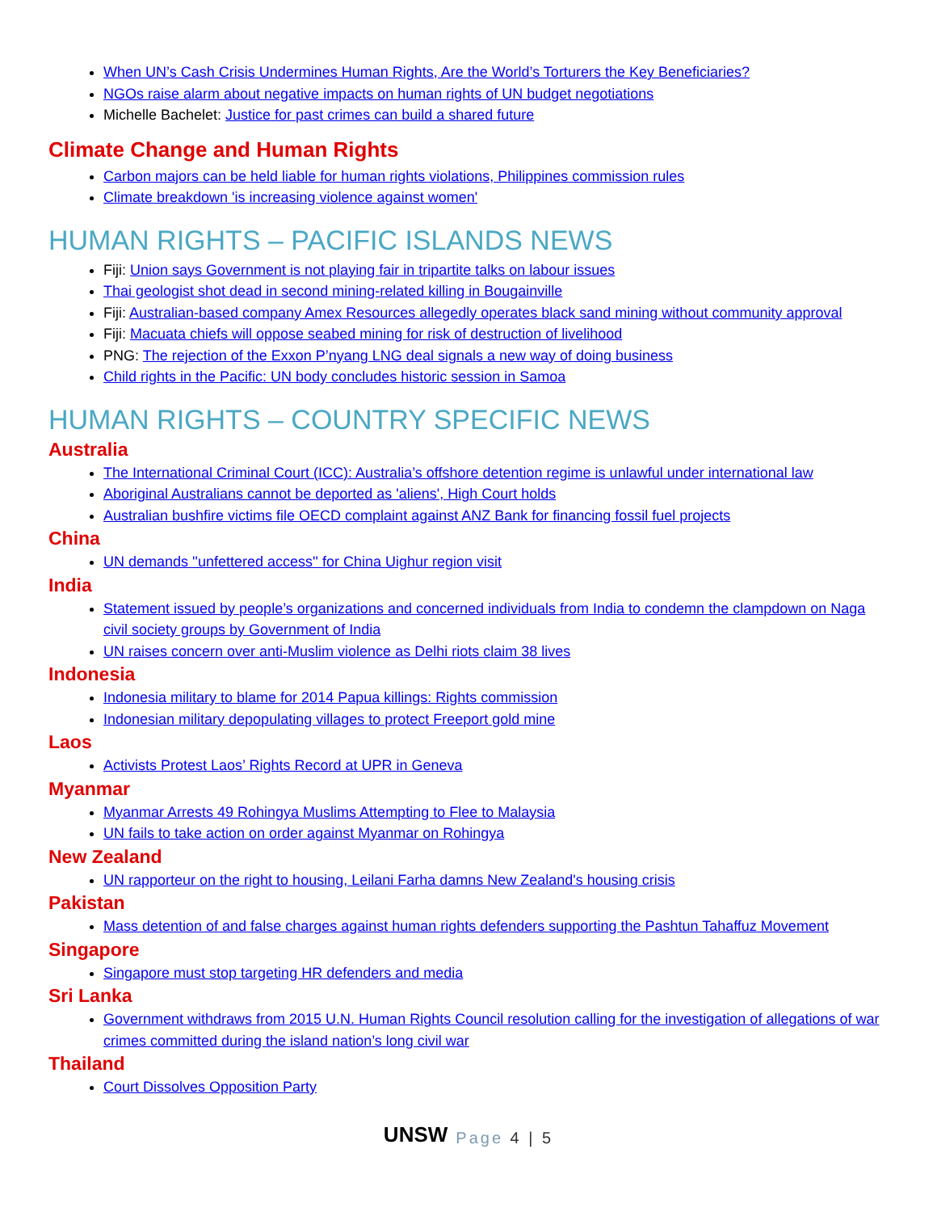When UN’s Cash Crisis Undermines Human Rights, Are the World’s Torturers the Key Beneficiaries?
NGOs raise alarm about negative impacts on human rights of UN budget negotiations
Michelle Bachelet: Justice for past crimes can build a shared future
Climate Change and Human Rights
Carbon majors can be held liable for human rights violations, Philippines commission rules
Climate breakdown 'is increasing violence against women'
HUMAN RIGHTS – PACIFIC ISLANDS NEWS
Fiji: Union says Government is not playing fair in tripartite talks on labour issues
Thai geologist shot dead in second mining-related killing in Bougainville
Fiji: Australian-based company Amex Resources allegedly operates black sand mining without community approval
Fiji: Macuata chiefs will oppose seabed mining for risk of destruction of livelihood
PNG: The rejection of the Exxon P’nyang LNG deal signals a new way of doing business
Child rights in the Pacific: UN body concludes historic session in Samoa
HUMAN RIGHTS – COUNTRY SPECIFIC NEWS
Australia
The International Criminal Court (ICC): Australia’s offshore detention regime is unlawful under international law
Aboriginal Australians cannot be deported as 'aliens', High Court holds
Australian bushfire victims file OECD complaint against ANZ Bank for financing fossil fuel projects
China
UN demands ''unfettered access'' for China Uighur region visit
India
Statement issued by people’s organizations and concerned individuals from India to condemn the clampdown on Naga civil society groups by Government of India
UN raises concern over anti-Muslim violence as Delhi riots claim 38 lives
Indonesia
Indonesia military to blame for 2014 Papua killings: Rights commission
Indonesian military depopulating villages to protect Freeport gold mine
Laos
Activists Protest Laos’ Rights Record at UPR in Geneva
Myanmar
Myanmar Arrests 49 Rohingya Muslims Attempting to Flee to Malaysia
UN fails to take action on order against Myanmar on Rohingya
New Zealand
UN rapporteur on the right to housing, Leilani Farha damns New Zealand's housing crisis
Pakistan
Mass detention of and false charges against human rights defenders supporting the Pashtun Tahaffuz Movement
Singapore
Singapore must stop targeting HR defenders and media
Sri Lanka
Government withdraws from 2015 U.N. Human Rights Council resolution calling for the investigation of allegations of war crimes committed during the island nation’s long civil war
Thailand
Court Dissolves Opposition Party
UNSW Page 4 | 5